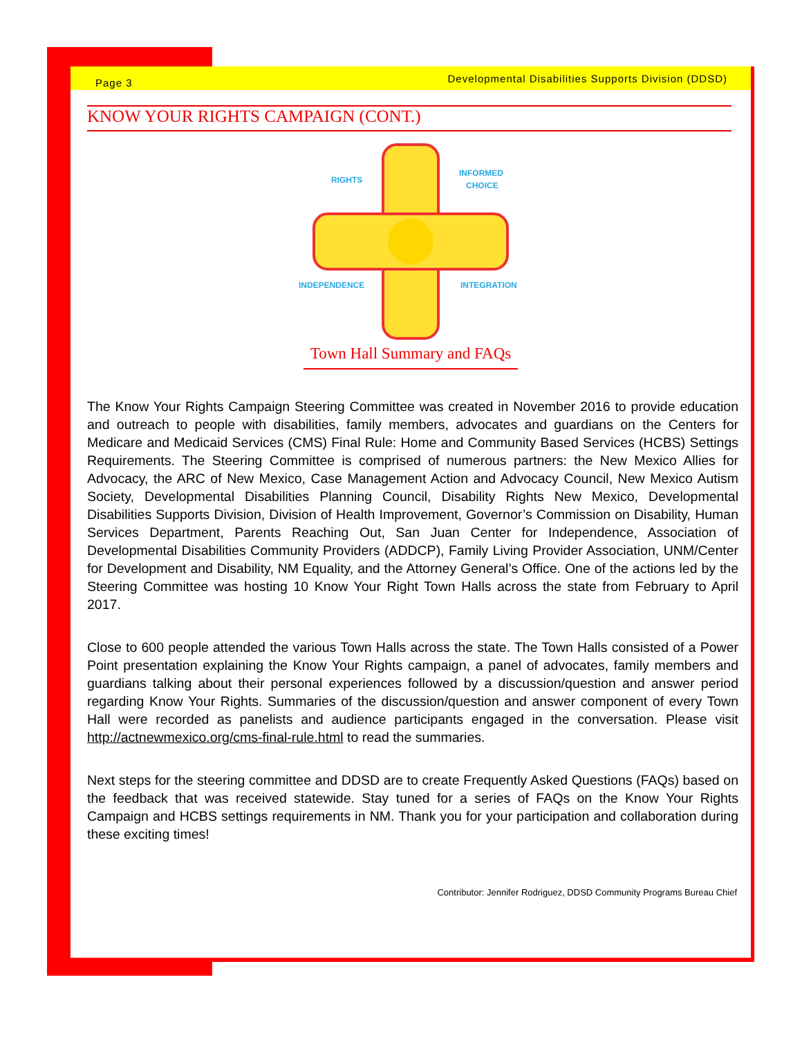Page 3 Developmental Disabilities Supports Division (DDSD)
KNOW YOUR RIGHTS CAMPAIGN (CONT.)
RIGHTS
INFORMED
CHOICE
INDEPENDENCE
INTEGRATION
Town Hall Summary and FAQs
The Know Your Rights Campaign Steering Committee was created in November 2016 to provide education and outreach to people with disabilities, family members, advocates and guardians on the Centers for Medicare and Medicaid Services (CMS) Final Rule: Home and Community Based Services (HCBS) Settings Requirements. The Steering Committee is comprised of numerous partners: the New Mexico Allies for Advocacy, the ARC of New Mexico, Case Management Action and Advocacy Council, New Mexico Autism Society, Developmental Disabilities Planning Council, Disability Rights New Mexico, Developmental Disabilities Supports Division, Division of Health Improvement, Governor’s Commission on Disability, Human Services Department, Parents Reaching Out, San Juan Center for Independence, Association of Developmental Disabilities Community Providers (ADDCP), Family Living Provider Association, UNM/Center for Development and Disability, NM Equality, and the Attorney General’s Office. One of the actions led by the Steering Committee was hosting 10 Know Your Right Town Halls across the state from February to April 2017.
Close to 600 people attended the various Town Halls across the state. The Town Halls consisted of a Power Point presentation explaining the Know Your Rights campaign, a panel of advocates, family members and guardians talking about their personal experiences followed by a discussion/question and answer period regarding Know Your Rights. Summaries of the discussion/question and answer component of every Town Hall were recorded as panelists and audience participants engaged in the conversation. Please visit http://actnewmexico.org/cms-final-rule.html to read the summaries.
Next steps for the steering committee and DDSD are to create Frequently Asked Questions (FAQs) based on the feedback that was received statewide. Stay tuned for a series of FAQs on the Know Your Rights Campaign and HCBS settings requirements in NM. Thank you for your participation and collaboration during these exciting times!
Contributor: Jennifer Rodriguez, DDSD Community Programs Bureau Chief